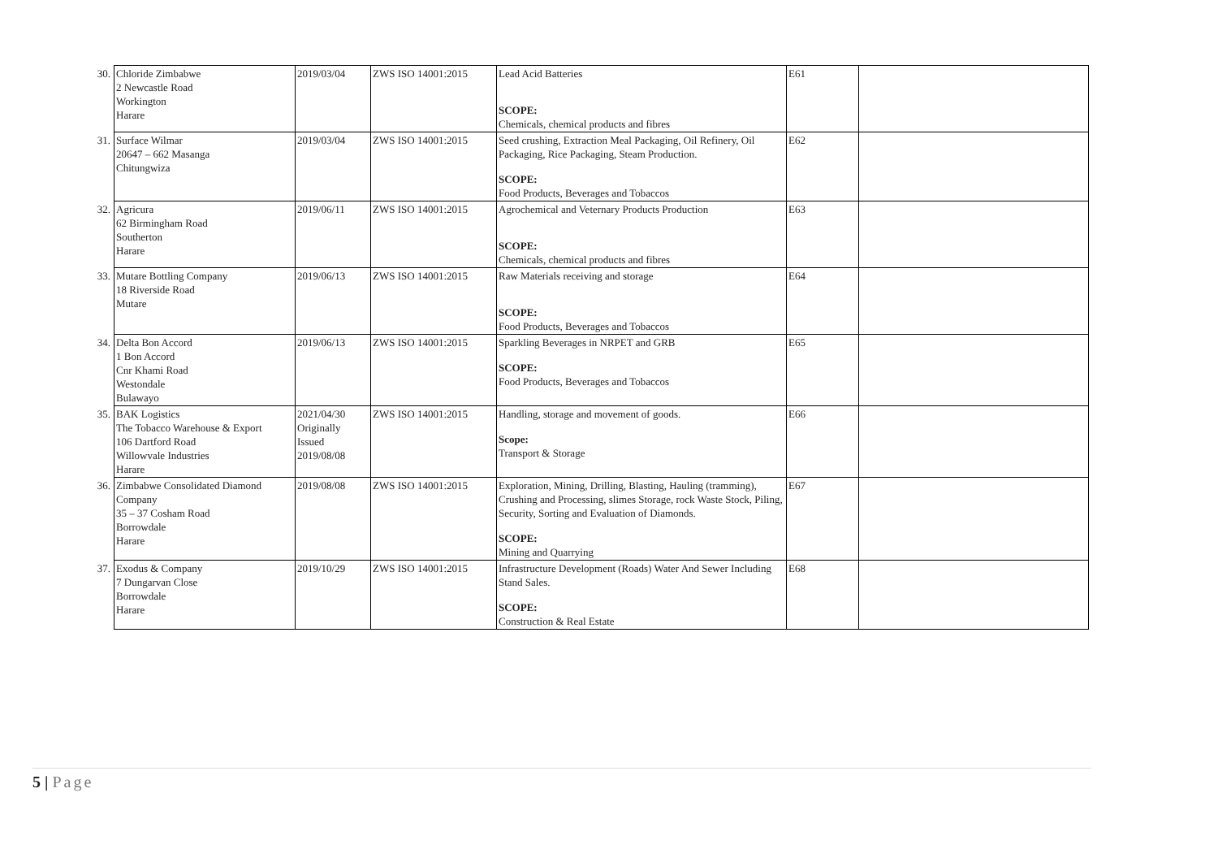| 30. | Chloride Zimbabwe 2 Newcastle Road Workington Harare | 2019/03/04 | ZWS ISO 14001:2015 | Lead Acid Batteries SCOPE: Chemicals, chemical products and fibres | E61 | |
| 31. | Surface Wilmar 20647 – 662 Masanga Chitungwiza | 2019/03/04 | ZWS ISO 14001:2015 | Seed crushing, Extraction Meal Packaging, Oil Refinery, Oil Packaging, Rice Packaging, Steam Production. SCOPE: Food Products, Beverages and Tobaccos | E62 | |
| 32. | Agricura 62 Birmingham Road Southerton Harare | 2019/06/11 | ZWS ISO 14001:2015 | Agrochemical and Veternary Products Production SCOPE: Chemicals, chemical products and fibres | E63 | |
| 33. | Mutare Bottling Company 18 Riverside Road Mutare | 2019/06/13 | ZWS ISO 14001:2015 | Raw Materials receiving and storage SCOPE: Food Products, Beverages and Tobaccos | E64 | |
| 34. | Delta Bon Accord 1 Bon Accord Cnr Khami Road Westondale Bulawayo | 2019/06/13 | ZWS ISO 14001:2015 | Sparkling Beverages in NRPET and GRB SCOPE: Food Products, Beverages and Tobaccos | E65 | |
| 35. | BAK Logistics The Tobacco Warehouse & Export 106 Dartford Road Willowvale Industries Harare | 2021/04/30 Originally Issued 2019/08/08 | ZWS ISO 14001:2015 | Handling, storage and movement of goods. Scope: Transport & Storage | E66 | |
| 36. | Zimbabwe Consolidated Diamond Company 35 – 37 Cosham Road Borrowdale Harare | 2019/08/08 | ZWS ISO 14001:2015 | Exploration, Mining, Drilling, Blasting, Hauling (tramming), Crushing and Processing, slimes Storage, rock Waste Stock, Piling, Security, Sorting and Evaluation of Diamonds. SCOPE: Mining and Quarrying | E67 | |
| 37. | Exodus & Company 7 Dungarvan Close Borrowdale Harare | 2019/10/29 | ZWS ISO 14001:2015 | Infrastructure Development (Roads) Water And Sewer Including Stand Sales. SCOPE: Construction & Real Estate | E68 | |
5 | Page